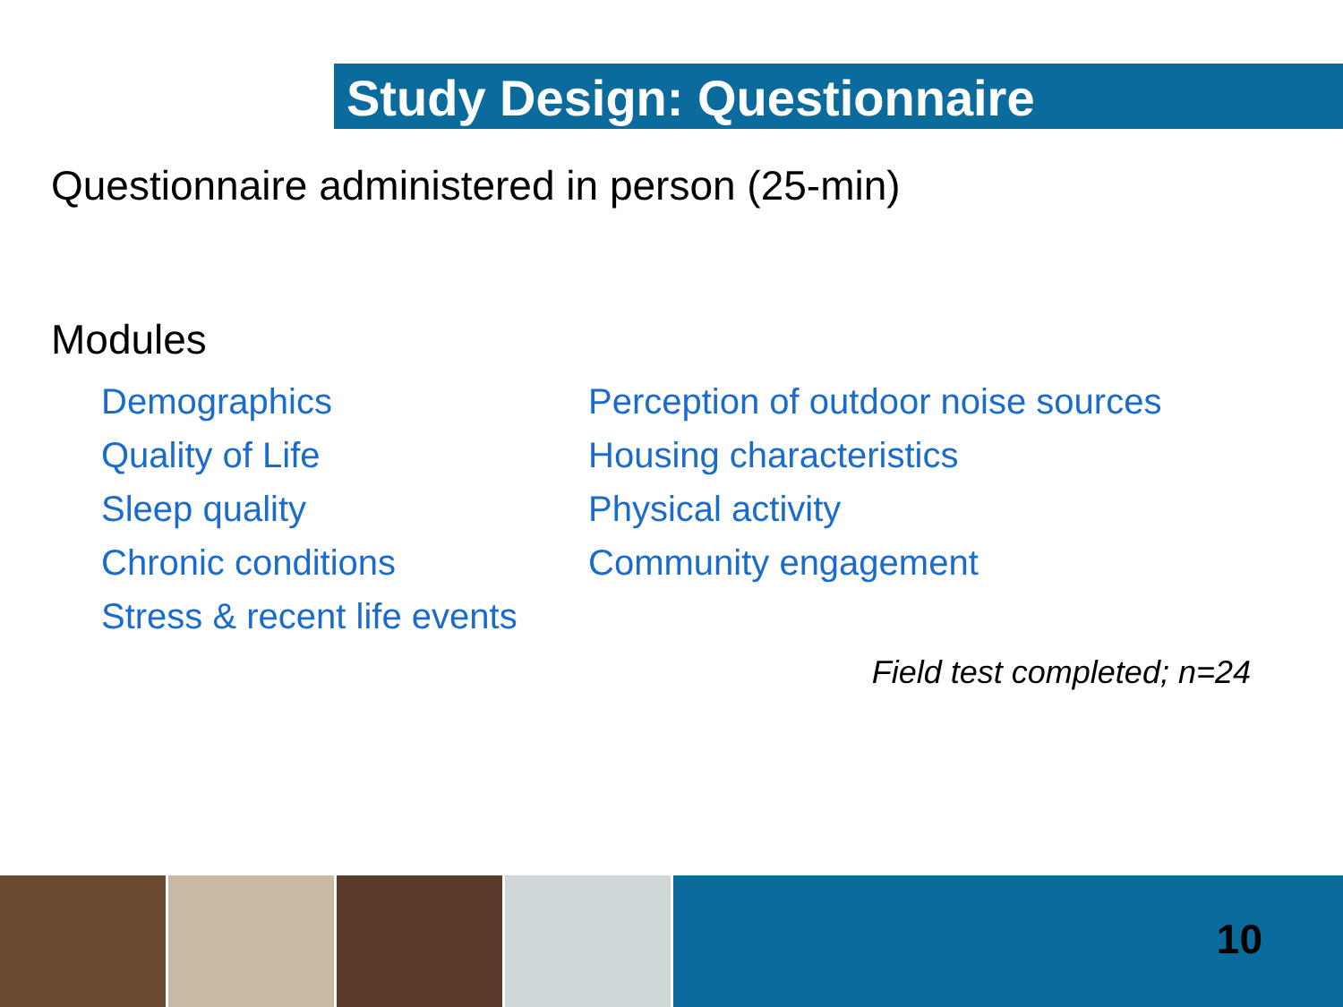Study Design: Questionnaire
Questionnaire administered in person (25-min)
Modules
Demographics
Quality of Life
Sleep quality
Chronic conditions
Stress & recent life events
Perception of outdoor noise sources
Housing characteristics
Physical activity
Community engagement
Field test completed; n=24
10